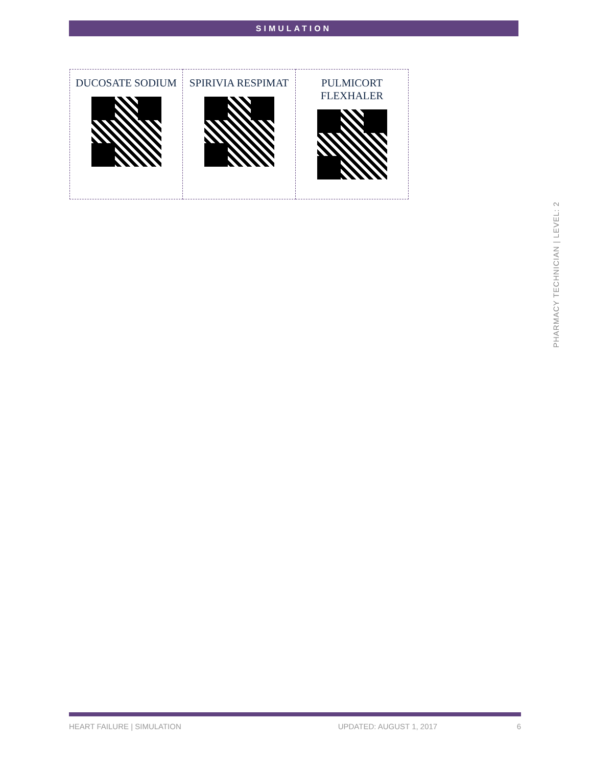SIMULATION
| DUCOSATE SODIUM | SPIRIVIA RESPIMAT | PULMICORT FLEXHALER |
PHARMACY TECHNICIAN | LEVEL: 2
HEART FAILURE | SIMULATION UPDATED: AUGUST 1, 2017 6